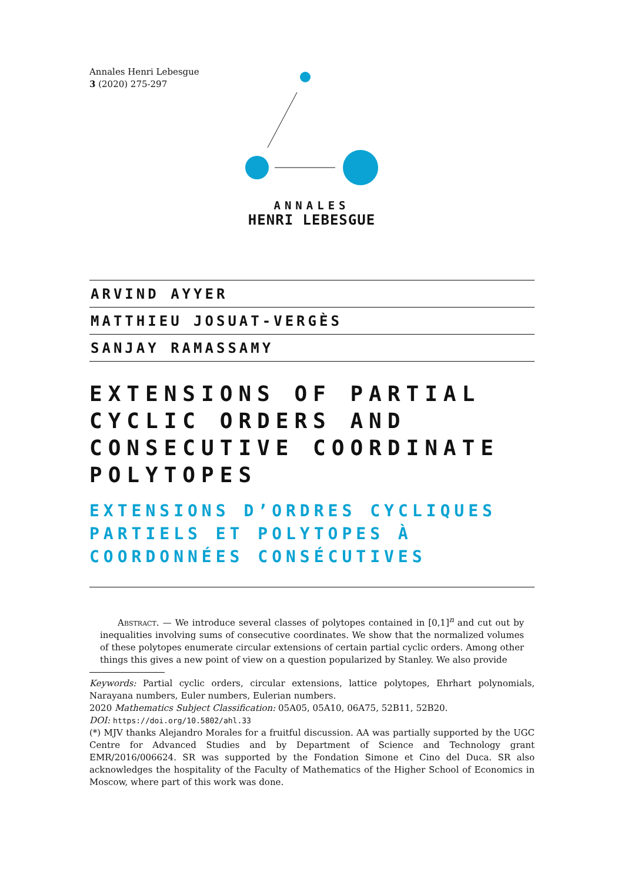Annales Henri Lebesgue
3 (2020) 275-297
ANNALES
HENRI LEBESGUE
ARVIND AYYER
MATTHIEU JOSUAT-VERGÈS
SANJAY RAMASSAMY
EXTENSIONS OF PARTIAL CYCLIC ORDERS AND CONSECUTIVE COORDINATE POLYTOPES
EXTENSIONS D’ORDRES CYCLIQUES PARTIELS ET POLYTOPES À COORDONNÉES CONSÉCUTIVES
Abstract. — We introduce several classes of polytopes contained in [0,1]<sup>n</sup> and cut out by inequalities involving sums of consecutive coordinates. We show that the normalized volumes of these polytopes enumerate circular extensions of certain partial cyclic orders. Among other things this gives a new point of view on a question popularized by Stanley. We also provide
Keywords: Partial cyclic orders, circular extensions, lattice polytopes, Ehrhart polynomials, Narayana numbers, Euler numbers, Eulerian numbers.
2020 Mathematics Subject Classification: 05A05, 05A10, 06A75, 52B11, 52B20.
DOI: https://doi.org/10.5802/ahl.33
(*) MJV thanks Alejandro Morales for a fruitful discussion. AA was partially supported by the UGC Centre for Advanced Studies and by Department of Science and Technology grant EMR/2016/006624. SR was supported by the Fondation Simone et Cino del Duca. SR also acknowledges the hospitality of the Faculty of Mathematics of the Higher School of Economics in Moscow, where part of this work was done.